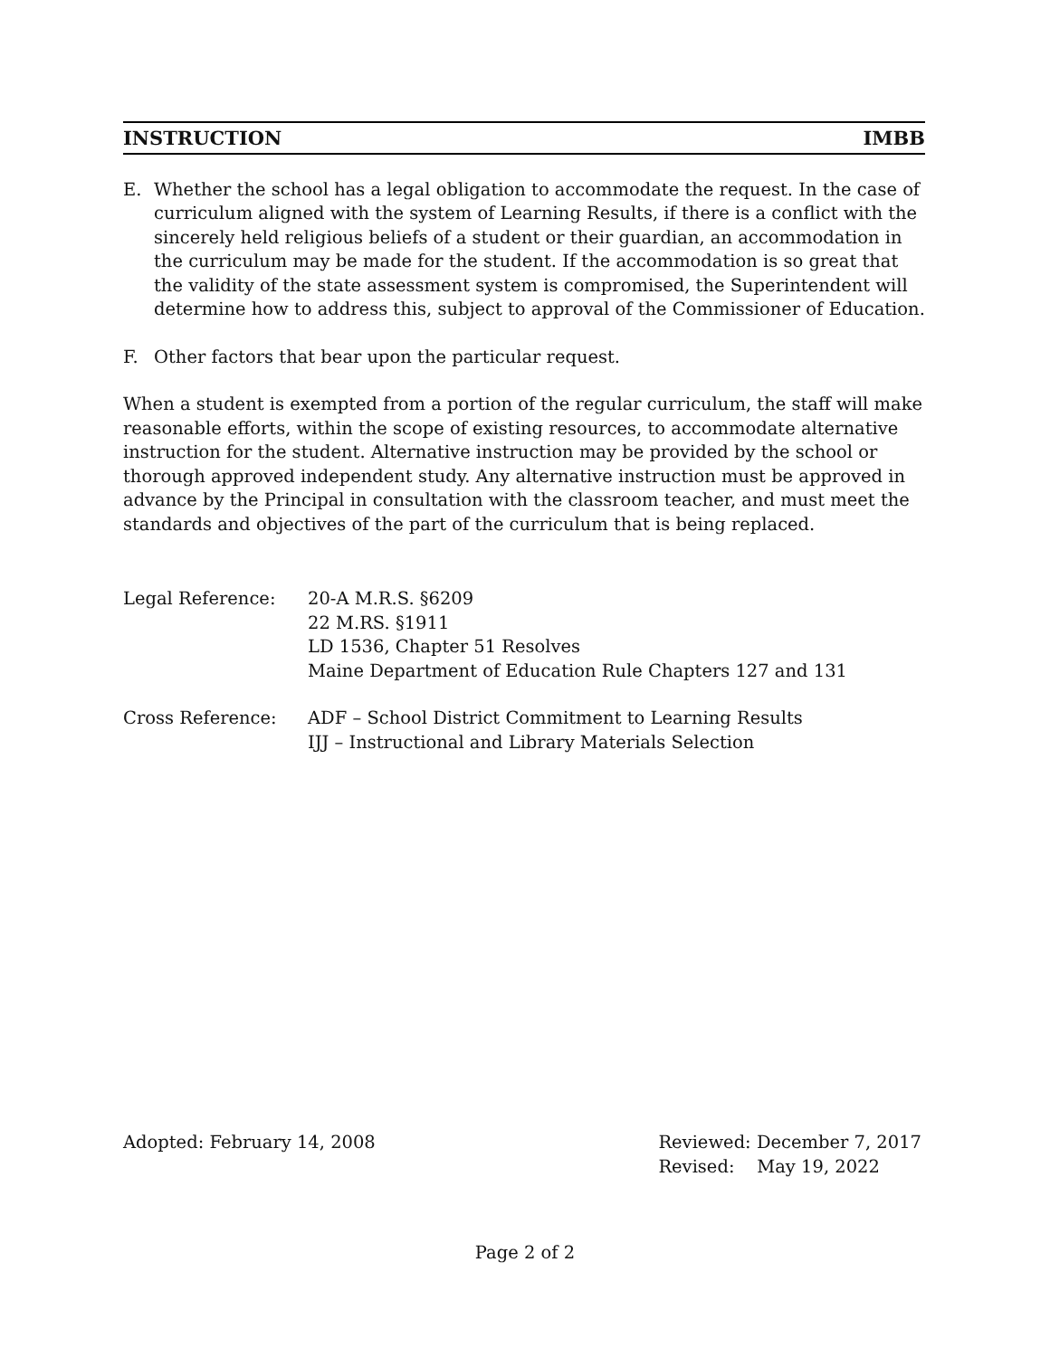INSTRUCTION IMBB
E. Whether the school has a legal obligation to accommodate the request. In the case of curriculum aligned with the system of Learning Results, if there is a conflict with the sincerely held religious beliefs of a student or their guardian, an accommodation in the curriculum may be made for the student. If the accommodation is so great that the validity of the state assessment system is compromised, the Superintendent will determine how to address this, subject to approval of the Commissioner of Education.
F. Other factors that bear upon the particular request.
When a student is exempted from a portion of the regular curriculum, the staff will make reasonable efforts, within the scope of existing resources, to accommodate alternative instruction for the student. Alternative instruction may be provided by the school or thorough approved independent study. Any alternative instruction must be approved in advance by the Principal in consultation with the classroom teacher, and must meet the standards and objectives of the part of the curriculum that is being replaced.
Legal Reference: 20-A M.R.S. §6209
22 M.RS. §1911
LD 1536, Chapter 51 Resolves
Maine Department of Education Rule Chapters 127 and 131
Cross Reference: ADF – School District Commitment to Learning Results
IJJ – Instructional and Library Materials Selection
Adopted: February 14, 2008 Reviewed: December 7, 2017
Revised: May 19, 2022
Page 2 of 2